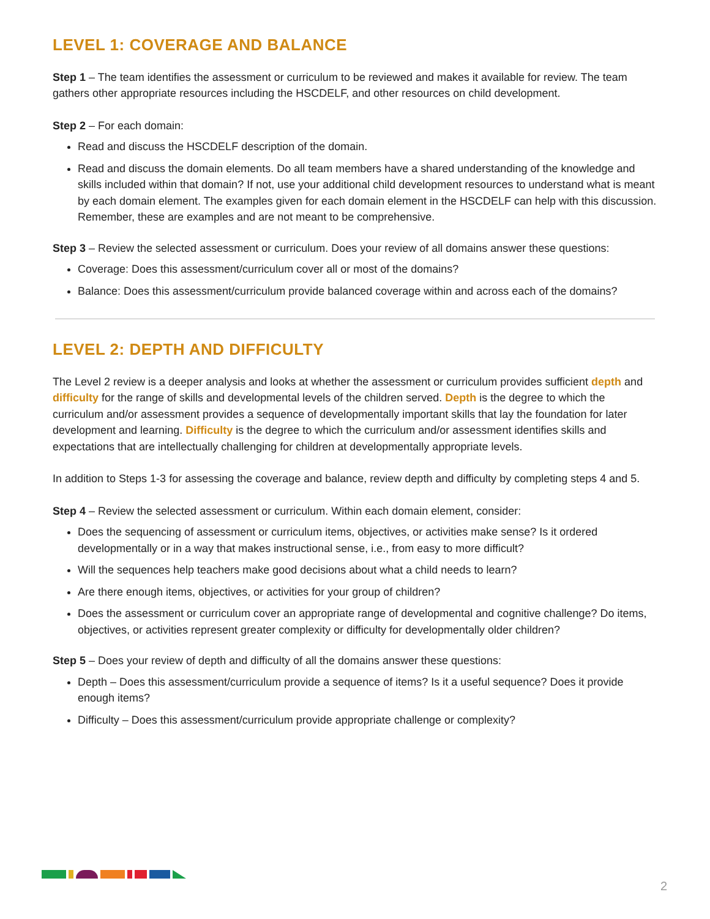LEVEL 1: COVERAGE AND BALANCE
Step 1 – The team identifies the assessment or curriculum to be reviewed and makes it available for review. The team gathers other appropriate resources including the HSCDELF, and other resources on child development.
Step 2 – For each domain:
Read and discuss the HSCDELF description of the domain.
Read and discuss the domain elements. Do all team members have a shared understanding of the knowledge and skills included within that domain? If not, use your additional child development resources to understand what is meant by each domain element. The examples given for each domain element in the HSCDELF can help with this discussion. Remember, these are examples and are not meant to be comprehensive.
Step 3 – Review the selected assessment or curriculum. Does your review of all domains answer these questions:
Coverage: Does this assessment/curriculum cover all or most of the domains?
Balance: Does this assessment/curriculum provide balanced coverage within and across each of the domains?
LEVEL 2: DEPTH AND DIFFICULTY
The Level 2 review is a deeper analysis and looks at whether the assessment or curriculum provides sufficient depth and difficulty for the range of skills and developmental levels of the children served. Depth is the degree to which the curriculum and/or assessment provides a sequence of developmentally important skills that lay the foundation for later development and learning. Difficulty is the degree to which the curriculum and/or assessment identifies skills and expectations that are intellectually challenging for children at developmentally appropriate levels.
In addition to Steps 1-3 for assessing the coverage and balance, review depth and difficulty by completing steps 4 and 5.
Step 4 – Review the selected assessment or curriculum. Within each domain element, consider:
Does the sequencing of assessment or curriculum items, objectives, or activities make sense? Is it ordered developmentally or in a way that makes instructional sense, i.e., from easy to more difficult?
Will the sequences help teachers make good decisions about what a child needs to learn?
Are there enough items, objectives, or activities for your group of children?
Does the assessment or curriculum cover an appropriate range of developmental and cognitive challenge? Do items, objectives, or activities represent greater complexity or difficulty for developmentally older children?
Step 5 – Does your review of depth and difficulty of all the domains answer these questions:
Depth – Does this assessment/curriculum provide a sequence of items? Is it a useful sequence? Does it provide enough items?
Difficulty – Does this assessment/curriculum provide appropriate challenge or complexity?
2